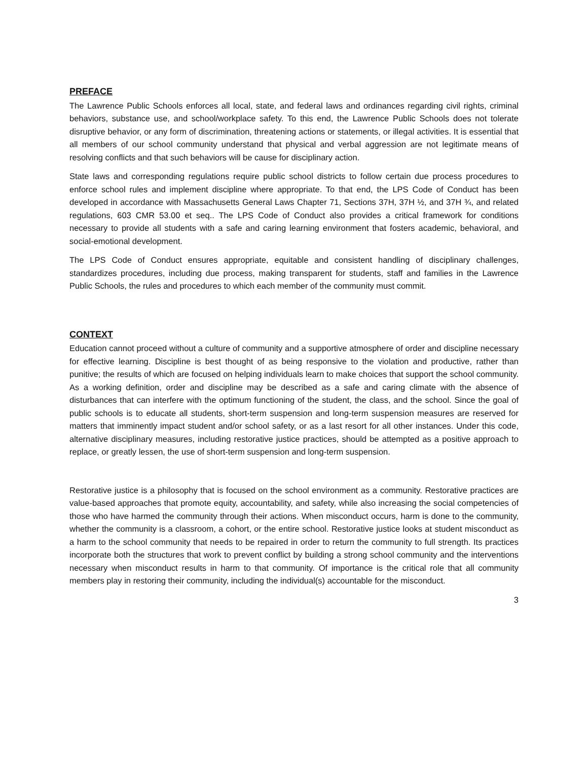PREFACE
The Lawrence Public Schools enforces all local, state, and federal laws and ordinances regarding civil rights, criminal behaviors, substance use, and school/workplace safety. To this end, the Lawrence Public Schools does not tolerate disruptive behavior, or any form of discrimination, threatening actions or statements, or illegal activities. It is essential that all members of our school community understand that physical and verbal aggression are not legitimate means of resolving conflicts and that such behaviors will be cause for disciplinary action.
State laws and corresponding regulations require public school districts to follow certain due process procedures to enforce school rules and implement discipline where appropriate. To that end, the LPS Code of Conduct has been developed in accordance with Massachusetts General Laws Chapter 71, Sections 37H, 37H ½, and 37H ¾, and related regulations, 603 CMR 53.00 et seq.. The LPS Code of Conduct also provides a critical framework for conditions necessary to provide all students with a safe and caring learning environment that fosters academic, behavioral, and social-emotional development.
The LPS Code of Conduct ensures appropriate, equitable and consistent handling of disciplinary challenges, standardizes procedures, including due process, making transparent for students, staff and families in the Lawrence Public Schools, the rules and procedures to which each member of the community must commit.
CONTEXT
Education cannot proceed without a culture of community and a supportive atmosphere of order and discipline necessary for effective learning. Discipline is best thought of as being responsive to the violation and productive, rather than punitive; the results of which are focused on helping individuals learn to make choices that support the school community. As a working definition, order and discipline may be described as a safe and caring climate with the absence of disturbances that can interfere with the optimum functioning of the student, the class, and the school. Since the goal of public schools is to educate all students, short-term suspension and long-term suspension measures are reserved for matters that imminently impact student and/or school safety, or as a last resort for all other instances. Under this code, alternative disciplinary measures, including restorative justice practices, should be attempted as a positive approach to replace, or greatly lessen, the use of short-term suspension and long-term suspension.
Restorative justice is a philosophy that is focused on the school environment as a community. Restorative practices are value-based approaches that promote equity, accountability, and safety, while also increasing the social competencies of those who have harmed the community through their actions. When misconduct occurs, harm is done to the community, whether the community is a classroom, a cohort, or the entire school. Restorative justice looks at student misconduct as a harm to the school community that needs to be repaired in order to return the community to full strength. Its practices incorporate both the structures that work to prevent conflict by building a strong school community and the interventions necessary when misconduct results in harm to that community. Of importance is the critical role that all community members play in restoring their community, including the individual(s) accountable for the misconduct.
3